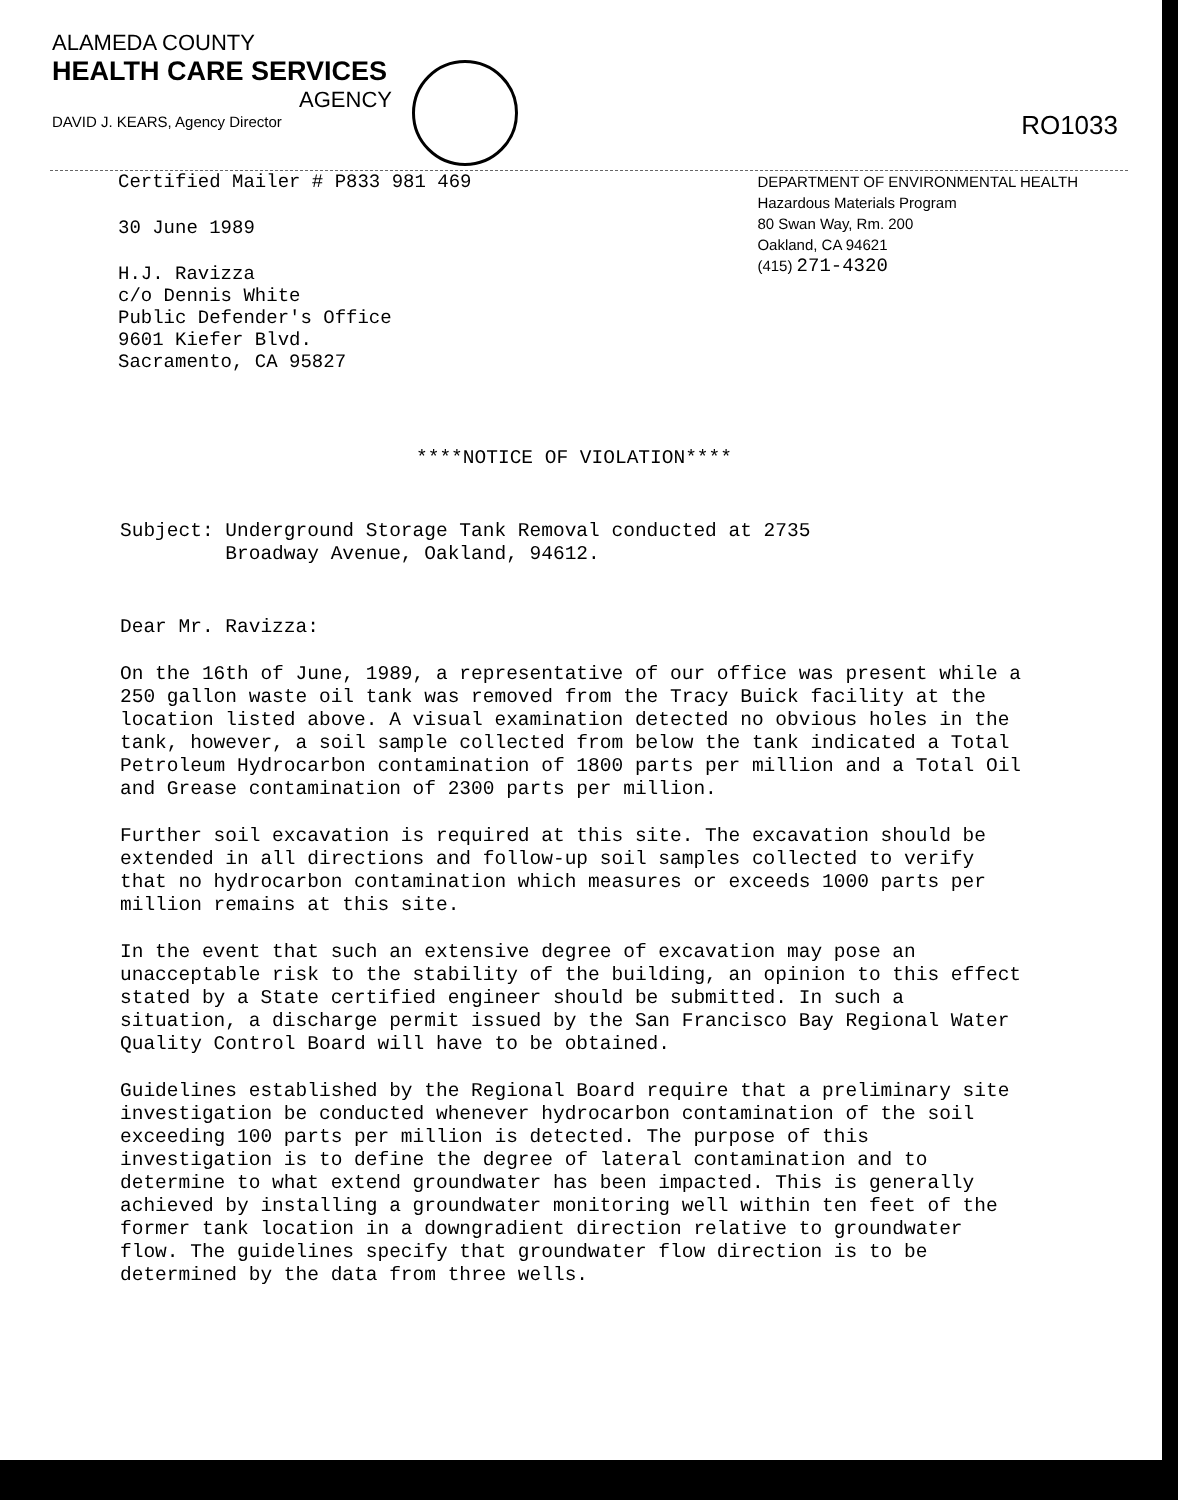ALAMEDA COUNTY
HEALTH CARE SERVICES
AGENCY
DAVID J. KEARS, Agency Director
RO1033
Certified Mailer # P833 981 469
30 June 1989
H.J. Ravizza
c/o Dennis White
Public Defender's Office
9601 Kiefer Blvd.
Sacramento, CA 95827
DEPARTMENT OF ENVIRONMENTAL HEALTH
Hazardous Materials Program
80 Swan Way, Rm. 200
Oakland, CA 94621
(415) 271-4320
****NOTICE OF VIOLATION****
Subject: Underground Storage Tank Removal conducted at 2735
Broadway Avenue, Oakland, 94612.
Dear Mr. Ravizza:
On the 16th of June, 1989, a representative of our office was present while a 250 gallon waste oil tank was removed from the Tracy Buick facility at the location listed above. A visual examination detected no obvious holes in the tank, however, a soil sample collected from below the tank indicated a Total Petroleum Hydrocarbon contamination of 1800 parts per million and a Total Oil and Grease contamination of 2300 parts per million.
Further soil excavation is required at this site. The excavation should be extended in all directions and follow-up soil samples collected to verify that no hydrocarbon contamination which measures or exceeds 1000 parts per million remains at this site.
In the event that such an extensive degree of excavation may pose an unacceptable risk to the stability of the building, an opinion to this effect stated by a State certified engineer should be submitted. In such a situation, a discharge permit issued by the San Francisco Bay Regional Water Quality Control Board will have to be obtained.
Guidelines established by the Regional Board require that a preliminary site investigation be conducted whenever hydrocarbon contamination of the soil exceeding 100 parts per million is detected. The purpose of this investigation is to define the degree of lateral contamination and to determine to what extend groundwater has been impacted. This is generally achieved by installing a groundwater monitoring well within ten feet of the former tank location in a downgradient direction relative to groundwater flow. The guidelines specify that groundwater flow direction is to be determined by the data from three wells.